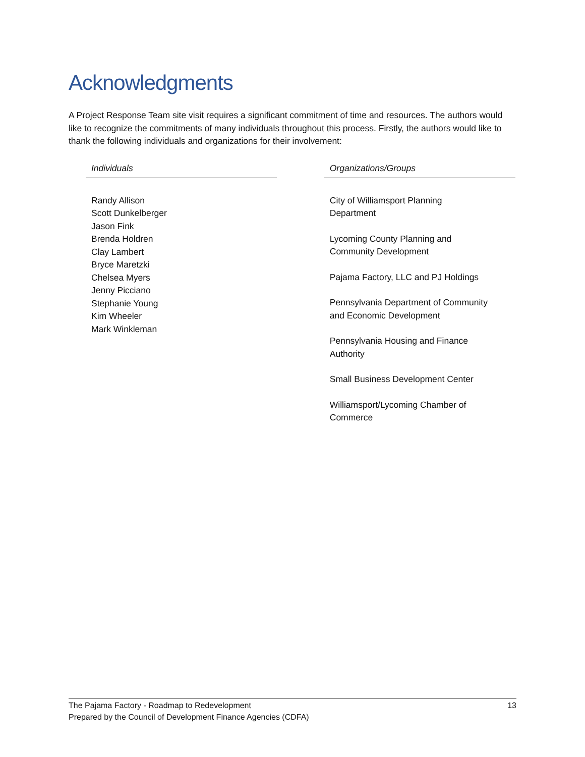Acknowledgments
A Project Response Team site visit requires a significant commitment of time and resources. The authors would like to recognize the commitments of many individuals throughout this process. Firstly, the authors would like to thank the following individuals and organizations for their involvement:
| Individuals | | Organizations/Groups |
| --- | --- | --- |
| Randy Allison Scott Dunkelberger Jason Fink Brenda Holdren Clay Lambert Bryce Maretzki Chelsea Myers Jenny Picciano Stephanie Young Kim Wheeler Mark Winkleman | | City of Williamsport Planning Department Lycoming County Planning and Community Development Pajama Factory, LLC and PJ Holdings Pennsylvania Department of Community and Economic Development Pennsylvania Housing and Finance Authority Small Business Development Center Williamsport/Lycoming Chamber of Commerce |
13 The Pajama Factory - Roadmap to Redevelopment
Prepared by the Council of Development Finance Agencies (CDFA)